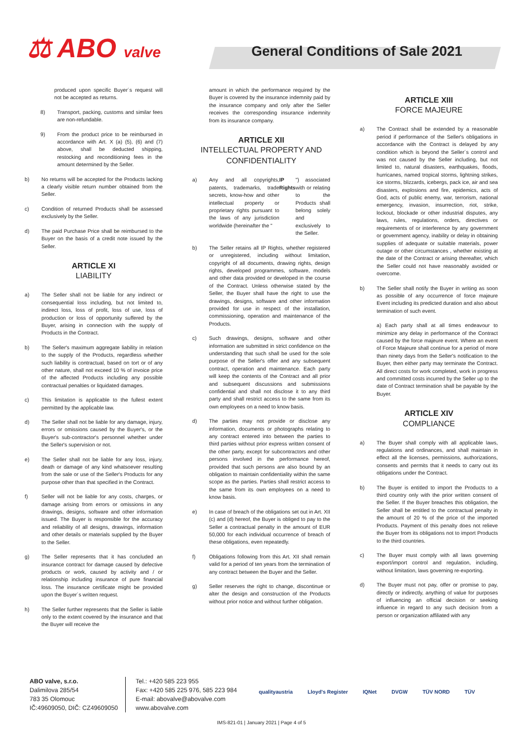⚖ ABO valve
General Conditions of Sale 2021
produced upon specific Buyer´s request will not be accepted as returns.
8) Transport, packing, customs and similar fees are non-refundable.
9) From the product price to be reimbursed in accordance with Art. X (a) (5), (6) and (7) above, shall be deducted shipping, restocking and reconditioning fees in the amount determined by the Seller.
b) No returns will be accepted for the Products lacking a clearly visible return number obtained from the Seller.
c) Condition of returned Products shall be assessed exclusively by the Seller.
d) The paid Purchase Price shall be reimbursed to the Buyer on the basis of a credit note issued by the Seller.
ARTICLE XI
LIABILITY
a) The Seller shall not be liable for any indirect or consequential loss including, but not limited to, indirect loss, loss of profit, loss of use, loss of production or loss of opportunity suffered by the Buyer, arising in connection with the supply of Products in the Contract.
b) The Seller's maximum aggregate liability in relation to the supply of the Products, regardless whether such liability is contractual, based on tort or of any other nature, shall not exceed 10 % of invoice price of the affected Products including any possible contractual penalties or liquidated damages.
c) This limitation is applicable to the fullest extent permitted by the applicable law.
d) The Seller shall not be liable for any damage, injury, errors or omissions caused by the Buyer's, or the Buyer's sub-contractor's personnel whether under the Seller's supervision or not.
e) The Seller shall not be liable for any loss, injury, death or damage of any kind whatsoever resulting from the sale or use of the Seller's Products for any purpose other than that specified in the Contract.
f) Seller will not be liable for any costs, charges, or damage arising from errors or omissions in any drawings, designs, software and other information issued. The Buyer is responsible for the accuracy and reliability of all designs, drawings, information and other details or materials supplied by the Buyer to the Seller.
g) The Seller represents that it has concluded an insurance contract for damage caused by defective products or work, caused by activity and / or relationship including insurance of pure financial loss. The insurance certificate might be provided upon the Buyer´s written request.
h) The Seller further represents that the Seller is liable only to the extent covered by the insurance and that the Buyer will receive the
amount in which the performance required by the Buyer is covered by the insurance indemnity paid by the insurance company and only after the Seller receives the corresponding insurance indemnity from its insurance company.
ARTICLE XII
INTELLECTUAL PROPERTY AND CONFIDENTIALITY
a) Any and all copyrights, patents, trademarks, trade secrets, know-how and other intellectual property or proprietary rights pursuant to the laws of any jurisdiction worldwide (hereinafter the " IP Rights ") associated with or relating to the Products shall belong solely and exclusively to the Seller.
b) The Seller retains all IP Rights, whether registered or unregistered, including without limitation, copyright of all documents, drawing rights, design rights, developed programmes, software, models and other data provided or developed in the course of the Contract. Unless otherwise stated by the Seller, the Buyer shall have the right to use the drawings, designs, software and other information provided for use in respect of the installation, commissioning, operation and maintenance of the Products.
c) Such drawings, designs, software and other information are submitted in strict confidence on the understanding that such shall be used for the sole purpose of the Seller's offer and any subsequent contract, operation and maintenance. Each party will keep the contents of the Contract and all prior and subsequent discussions and submissions confidential and shall not disclose it to any third party and shall restrict access to the same from its own employees on a need to know basis.
d) The parties may not provide or disclose any information, documents or photographs relating to any contract entered into between the parties to third parties without prior express written consent of the other party, except for subcontractors and other persons involved in the performance hereof, provided that such persons are also bound by an obligation to maintain confidentiality within the same scope as the parties. Parties shall restrict access to the same from its own employees on a need to know basis.
e) In case of breach of the obligations set out in Art. XII (c) and (d) hereof, the Buyer is obliged to pay to the Seller a contractual penalty in the amount of EUR 50,000 for each individual occurrence of breach of these obligations, even repeatedly.
f) Obligations following from this Art. XII shall remain valid for a period of ten years from the termination of any contract between the Buyer and the Seller.
g) Seller reserves the right to change, discontinue or alter the design and construction of the Products without prior notice and without further obligation.
ARTICLE XIII
FORCE MAJEURE
a) The Contract shall be extended by a reasonable period if performance of the Seller's obligations in accordance with the Contract is delayed by any condition which is beyond the Seller´s control and was not caused by the Seller including, but not limited to, natural disasters, earthquakes, floods, hurricanes, named tropical storms, lightning strikes, ice storms, blizzards, icebergs, pack ice, air and sea disasters, explosions and fire, epidemics, acts of God, acts of public enemy, war, terrorism, national emergency, invasion, insurrection, riot, strike, lockout, blockade or other industrial disputes, any laws, rules, regulations, orders, directives or requirements of or interference by any government or government agency, inability or delay in obtaining supplies of adequate or suitable materials, power outage or other circumstances , whether existing at the date of the Contract or arising thereafter, which the Seller could not have reasonably avoided or overcome.
b) The Seller shall notify the Buyer in writing as soon as possible of any occurrence of force majeure Event including its predicted duration and also about termination of such event.
a) Each party shall at all times endeavour to minimize any delay in performance of the Contract caused by the force majeure event. Where an event of Force Majeure shall continue for a period of more than ninety days from the Seller's notification to the Buyer, then either party may terminate the Contract. All direct costs for work completed, work in progress and committed costs incurred by the Seller up to the date of Contract termination shall be payable by the Buyer.
ARTICLE XIV
COMPLIANCE
a) The Buyer shall comply with all applicable laws, regulations and ordinances, and shall maintain in effect all the licenses, permissions, authorizations, consents and permits that it needs to carry out its obligations under the Contract.
b) The Buyer is entitled to import the Products to a third country only with the prior written consent of the Seller. If the Buyer breaches this obligation, the Seller shall be entitled to the contractual penalty in the amount of 20 % of the price of the imported Products. Payment of this penalty does not relieve the Buyer from its obligations not to import Products to the third countries.
c) The Buyer must comply with all laws governing export/import control and regulation, including, without limitation, laws governing re-exporting.
d) The Buyer must not pay, offer or promise to pay, directly or indirectly, anything of value for purposes of influencing an official decision or seeking influence in regard to any such decision from a person or organization affiliated with any
ABO valve, s.r.o.
Dalimilova 285/54
783 35 Olomouc
IČ:49609050, DIČ: CZ49609050
Tel.: +420 585 223 955
Fax: +420 585 225 976, 585 223 984
E-mail: abovalve@abovalve.com
www.abovalve.com
qualityaustria Lloyd's Register IQNet DVGW TÜV NORD TÜV
IMS-821-01 | January 2021 | Page 4 of 5